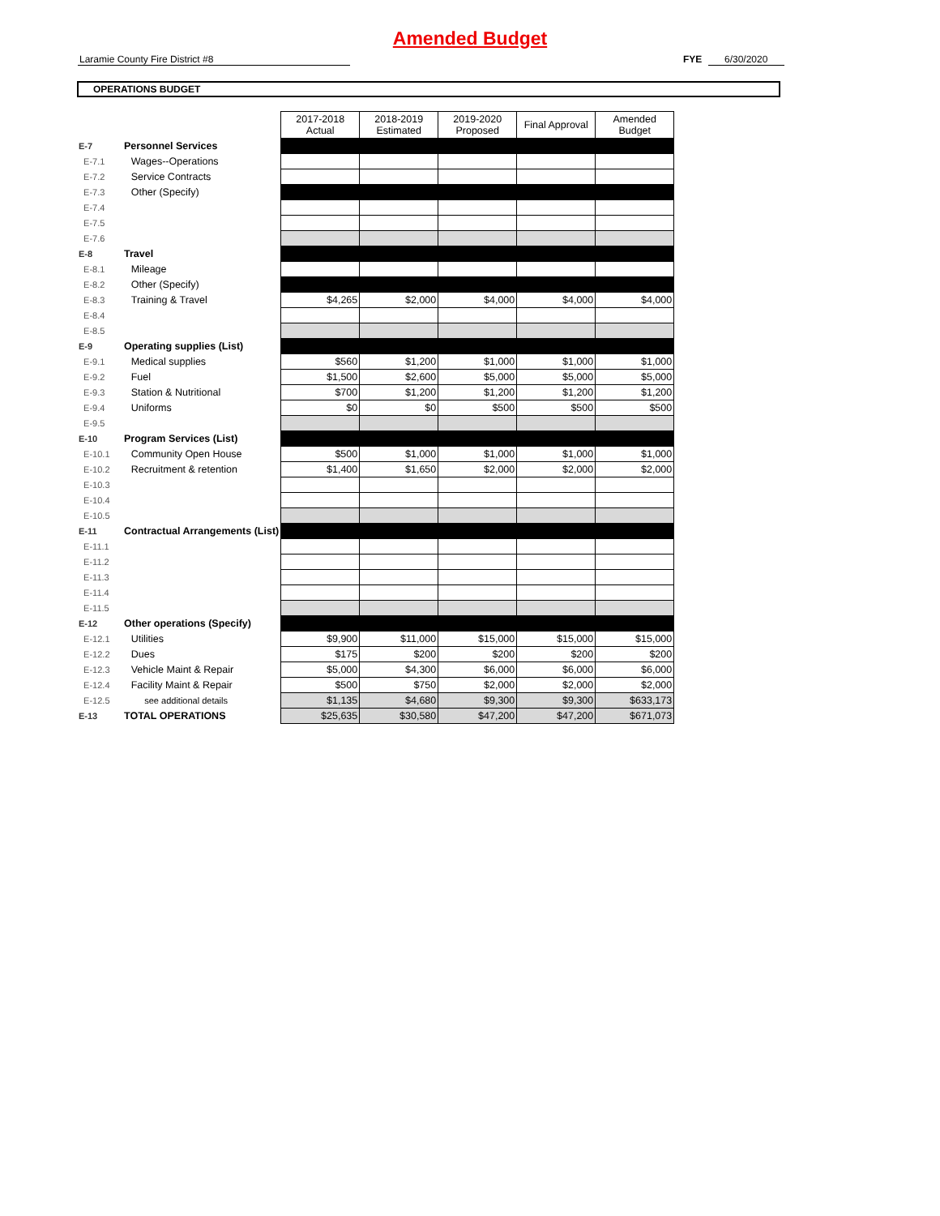Amended Budget
Laramie County Fire District #8 FYE 6/30/2020
OPERATIONS BUDGET
| | | | 2017-2018 Actual | 2018-2019 Estimated | 2019-2020 Proposed | Final Approval | Amended Budget |
| --- | --- | --- | --- | --- | --- | --- | --- |
| E-7 | Personnel Services | | | | | | |
| E-7.1 | | Wages--Operations | | | | | |
| E-7.2 | | Service Contracts | | | | | |
| E-7.3 | | Other (Specify) | | | | | |
| E-7.4 | | | | | | | |
| E-7.5 | | | | | | | |
| E-7.6 | | | | | | | |
| E-8 | Travel | | | | | | |
| E-8.1 | | Mileage | | | | | |
| E-8.2 | | Other (Specify) | | | | | |
| E-8.3 | | Training & Travel | $4,265 | $2,000 | $4,000 | $4,000 | $4,000 |
| E-8.4 | | | | | | | |
| E-8.5 | | | | | | | |
| E-9 | Operating supplies (List) | | | | | | |
| E-9.1 | | Medical supplies | $560 | $1,200 | $1,000 | $1,000 | $1,000 |
| E-9.2 | | Fuel | $1,500 | $2,600 | $5,000 | $5,000 | $5,000 |
| E-9.3 | | Station & Nutritional | $700 | $1,200 | $1,200 | $1,200 | $1,200 |
| E-9.4 | | Uniforms | $0 | $0 | $500 | $500 | $500 |
| E-9.5 | | | | | | | |
| E-10 | Program Services (List) | | | | | | |
| E-10.1 | | Community Open House | $500 | $1,000 | $1,000 | $1,000 | $1,000 |
| E-10.2 | | Recruitment & retention | $1,400 | $1,650 | $2,000 | $2,000 | $2,000 |
| E-10.3 | | | | | | | |
| E-10.4 | | | | | | | |
| E-10.5 | | | | | | | |
| E-11 | Contractual Arrangements (List) | | | | | | |
| E-11.1 | | | | | | | |
| E-11.2 | | | | | | | |
| E-11.3 | | | | | | | |
| E-11.4 | | | | | | | |
| E-11.5 | | | | | | | |
| E-12 | Other operations (Specify) | | | | | | |
| E-12.1 | | Utilities | $9,900 | $11,000 | $15,000 | $15,000 | $15,000 |
| E-12.2 | | Dues | $175 | $200 | $200 | $200 | $200 |
| E-12.3 | | Vehicle Maint & Repair | $5,000 | $4,300 | $6,000 | $6,000 | $6,000 |
| E-12.4 | | Facility Maint & Repair | $500 | $750 | $2,000 | $2,000 | $2,000 |
| E-12.5 | | see additional details | $1,135 | $4,680 | $9,300 | $9,300 | $633,173 |
| E-13 | TOTAL OPERATIONS | | $25,635 | $30,580 | $47,200 | $47,200 | $671,073 |